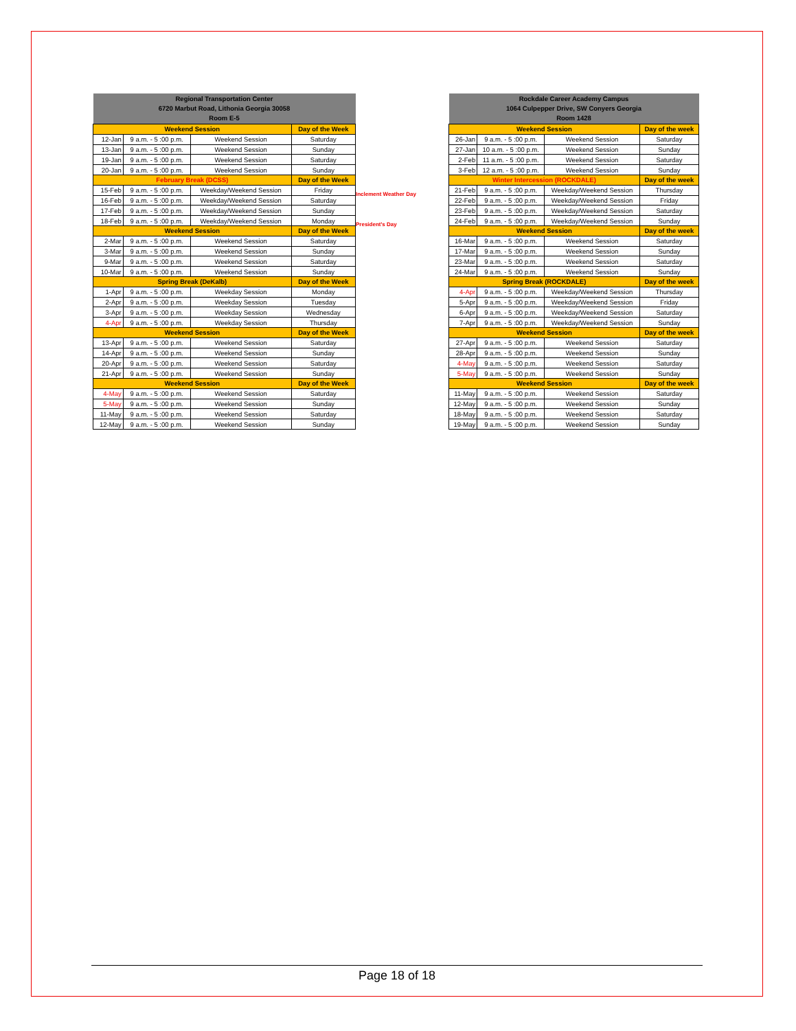| Regional Transportation Center 6720 Marbut Road, Lithonia Georgia 30058 Room E-5 | | | |
| --- | --- | --- | --- |
| Weekend Session | | | Day of the Week |
| 12-Jan | 9 a.m. - 5 :00 p.m. | Weekend Session | Saturday |
| 13-Jan | 9 a.m. - 5 :00 p.m. | Weekend Session | Sunday |
| 19-Jan | 9 a.m. - 5 :00 p.m. | Weekend Session | Saturday |
| 20-Jan | 9 a.m. - 5 :00 p.m. | Weekend Session | Sunday |
| February Break (DCSS) | | | Day of the Week |
| 15-Feb | 9 a.m. - 5 :00 p.m. | Weekday/Weekend Session | Friday |
| 16-Feb | 9 a.m. - 5 :00 p.m. | Weekday/Weekend Session | Saturday |
| 17-Feb | 9 a.m. - 5 :00 p.m. | Weekday/Weekend Session | Sunday |
| 18-Feb | 9 a.m. - 5 :00 p.m. | Weekday/Weekend Session | Monday |
| Weekend Session | | | Day of the Week |
| 2-Mar | 9 a.m. - 5 :00 p.m. | Weekend Session | Saturday |
| 3-Mar | 9 a.m. - 5 :00 p.m. | Weekend Session | Sunday |
| 9-Mar | 9 a.m. - 5 :00 p.m. | Weekend Session | Saturday |
| 10-Mar | 9 a.m. - 5 :00 p.m. | Weekend Session | Sunday |
| Spring Break (DeKalb) | | | Day of the Week |
| 1-Apr | 9 a.m. - 5 :00 p.m. | Weekday Session | Monday |
| 2-Apr | 9 a.m. - 5 :00 p.m. | Weekday Session | Tuesday |
| 3-Apr | 9 a.m. - 5 :00 p.m. | Weekday Session | Wednesday |
| 4-Apr | 9 a.m. - 5 :00 p.m. | Weekday Session | Thursday |
| Weekend Session | | | Day of the Week |
| 13-Apr | 9 a.m. - 5 :00 p.m. | Weekend Session | Saturday |
| 14-Apr | 9 a.m. - 5 :00 p.m. | Weekend Session | Sunday |
| 20-Apr | 9 a.m. - 5 :00 p.m. | Weekend Session | Saturday |
| 21-Apr | 9 a.m. - 5 :00 p.m. | Weekend Session | Sunday |
| Weekend Session | | | Day of the Week |
| 4-May | 9 a.m. - 5 :00 p.m. | Weekend Session | Saturday |
| 5-May | 9 a.m. - 5 :00 p.m. | Weekend Session | Sunday |
| 11-May | 9 a.m. - 5 :00 p.m. | Weekend Session | Saturday |
| 12-May | 9 a.m. - 5 :00 p.m. | Weekend Session | Sunday |
Inclement Weather Day
President's Day
| Rockdale Career Academy Campus 1064 Culpepper Drive, SW Conyers Georgia Room 1428 | | | |
| --- | --- | --- | --- |
| Weekend Session | | | Day of the week |
| 26-Jan | 9 a.m. - 5 :00 p.m. | Weekend Session | Saturday |
| 27-Jan | 10 a.m. - 5 :00 p.m. | Weekend Session | Sunday |
| 2-Feb | 11 a.m. - 5 :00 p.m. | Weekend Session | Saturday |
| 3-Feb | 12 a.m. - 5 :00 p.m. | Weekend Session | Sunday |
| Winter Intercession (ROCKDALE) | | | Day of the week |
| 21-Feb | 9 a.m. - 5 :00 p.m. | Weekday/Weekend Session | Thursday |
| 22-Feb | 9 a.m. - 5 :00 p.m. | Weekday/Weekend Session | Friday |
| 23-Feb | 9 a.m. - 5 :00 p.m. | Weekday/Weekend Session | Saturday |
| 24-Feb | 9 a.m. - 5 :00 p.m. | Weekday/Weekend Session | Sunday |
| Weekend Session | | | Day of the week |
| 16-Mar | 9 a.m. - 5 :00 p.m. | Weekend Session | Saturday |
| 17-Mar | 9 a.m. - 5 :00 p.m. | Weekend Session | Sunday |
| 23-Mar | 9 a.m. - 5 :00 p.m. | Weekend Session | Saturday |
| 24-Mar | 9 a.m. - 5 :00 p.m. | Weekend Session | Sunday |
| Spring Break (ROCKDALE) | | | Day of the week |
| 4-Apr | 9 a.m. - 5 :00 p.m. | Weekday/Weekend Session | Thursday |
| 5-Apr | 9 a.m. - 5 :00 p.m. | Weekday/Weekend Session | Friday |
| 6-Apr | 9 a.m. - 5 :00 p.m. | Weekday/Weekend Session | Saturday |
| 7-Apr | 9 a.m. - 5 :00 p.m. | Weekday/Weekend Session | Sunday |
| Weekend Session | | | Day of the week |
| 27-Apr | 9 a.m. - 5 :00 p.m. | Weekend Session | Saturday |
| 28-Apr | 9 a.m. - 5 :00 p.m. | Weekend Session | Sunday |
| 4-May | 9 a.m. - 5 :00 p.m. | Weekend Session | Saturday |
| 5-May | 9 a.m. - 5 :00 p.m. | Weekend Session | Sunday |
| Weekend Session | | | Day of the week |
| 11-May | 9 a.m. - 5 :00 p.m. | Weekend Session | Saturday |
| 12-May | 9 a.m. - 5 :00 p.m. | Weekend Session | Sunday |
| 18-May | 9 a.m. - 5 :00 p.m. | Weekend Session | Saturday |
| 19-May | 9 a.m. - 5 :00 p.m. | Weekend Session | Sunday |
Page 18 of 18